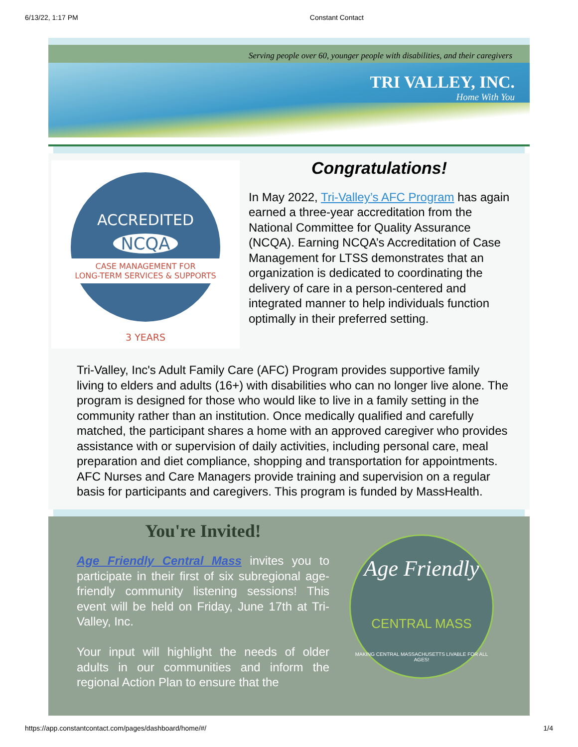6/13/22, 1:17 PM Constant Contact
Serving people over 60, younger people with disabilities, and their caregivers
TRI VALLEY, INC.
Home With You
ACCREDITED
NCQA
CASE MANAGEMENT FOR
LONG-TERM SERVICES & SUPPORTS
3 YEARS
Congratulations!
In May 2022, Tri-Valley’s AFC Program has again earned a three-year accreditation from the National Committee for Quality Assurance (NCQA). Earning NCQA’s Accreditation of Case Management for LTSS demonstrates that an organization is dedicated to coordinating the delivery of care in a person-centered and integrated manner to help individuals function optimally in their preferred setting.
Tri-Valley, Inc's Adult Family Care (AFC) Program provides supportive family living to elders and adults (16+) with disabilities who can no longer live alone. The program is designed for those who would like to live in a family setting in the community rather than an institution. Once medically qualified and carefully matched, the participant shares a home with an approved caregiver who provides assistance with or supervision of daily activities, including personal care, meal preparation and diet compliance, shopping and transportation for appointments. AFC Nurses and Care Managers provide training and supervision on a regular basis for participants and caregivers. This program is funded by MassHealth.
You're Invited!
Age Friendly Central Mass invites you to participate in their first of six subregional age-friendly community listening sessions! This event will be held on Friday, June 17th at Tri-Valley, Inc.
Your input will highlight the needs of older adults in our communities and inform the regional Action Plan to ensure that the
Age Friendly
CENTRAL MASS
MAKING CENTRAL MASSACHUSETTS LIVABLE FOR ALL AGES!
https://app.constantcontact.com/pages/dashboard/home/#/ 1/4